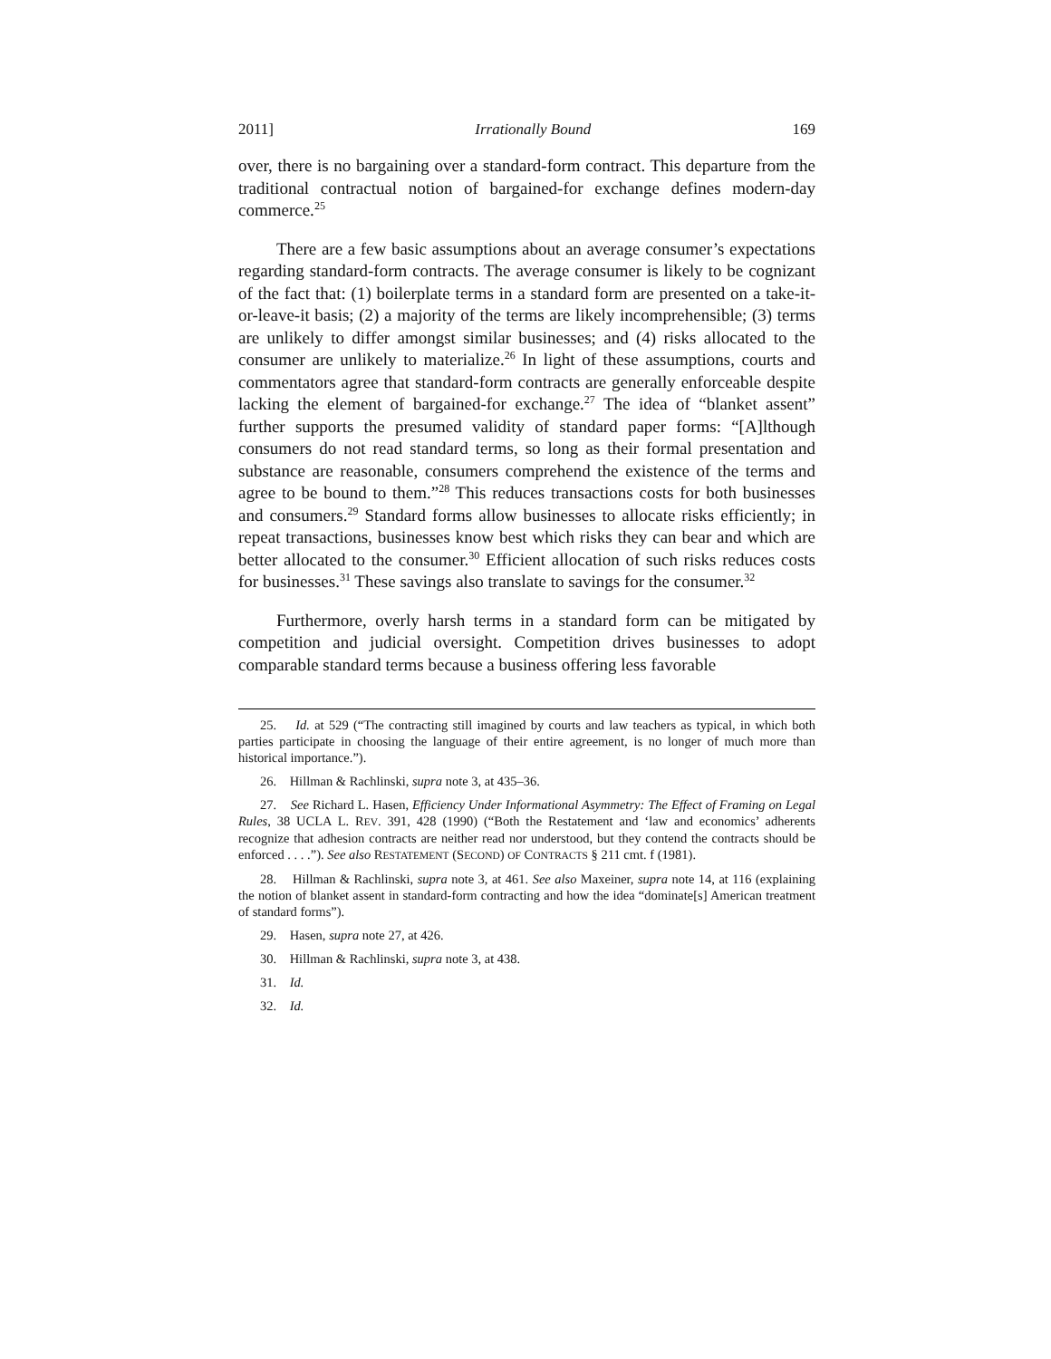2011] Irrationally Bound 169
over, there is no bargaining over a standard-form contract. This departure from the traditional contractual notion of bargained-for exchange defines modern-day commerce.<sup>25</sup>
There are a few basic assumptions about an average consumer’s expectations regarding standard-form contracts. The average consumer is likely to be cognizant of the fact that: (1) boilerplate terms in a standard form are presented on a take-it-or-leave-it basis; (2) a majority of the terms are likely incomprehensible; (3) terms are unlikely to differ amongst similar businesses; and (4) risks allocated to the consumer are unlikely to materialize.<sup>26</sup> In light of these assumptions, courts and commentators agree that standard-form contracts are generally enforceable despite lacking the element of bargained-for exchange.<sup>27</sup> The idea of “blanket assent” further supports the presumed validity of standard paper forms: “[A]lthough consumers do not read standard terms, so long as their formal presentation and substance are reasonable, consumers comprehend the existence of the terms and agree to be bound to them.”<sup>28</sup> This reduces transactions costs for both businesses and consumers.<sup>29</sup> Standard forms allow businesses to allocate risks efficiently; in repeat transactions, businesses know best which risks they can bear and which are better allocated to the consumer.<sup>30</sup> Efficient allocation of such risks reduces costs for businesses.<sup>31</sup> These savings also translate to savings for the consumer.<sup>32</sup>
Furthermore, overly harsh terms in a standard form can be mitigated by competition and judicial oversight. Competition drives businesses to adopt comparable standard terms because a business offering less favorable
25. Id. at 529 (“The contracting still imagined by courts and law teachers as typical, in which both parties participate in choosing the language of their entire agreement, is no longer of much more than historical importance.”).
26. Hillman & Rachlinski, supra note 3, at 435–36.
27. See Richard L. Hasen, Efficiency Under Informational Asymmetry: The Effect of Framing on Legal Rules, 38 UCLA L. REV. 391, 428 (1990) (“Both the Restatement and ‘law and economics’ adherents recognize that adhesion contracts are neither read nor understood, but they contend the contracts should be enforced . . . .”). See also RESTATEMENT (SECOND) OF CONTRACTS § 211 cmt. f (1981).
28. Hillman & Rachlinski, supra note 3, at 461. See also Maxeiner, supra note 14, at 116 (explaining the notion of blanket assent in standard-form contracting and how the idea “dominate[s] American treatment of standard forms”).
29. Hasen, supra note 27, at 426.
30. Hillman & Rachlinski, supra note 3, at 438.
31. Id.
32. Id.